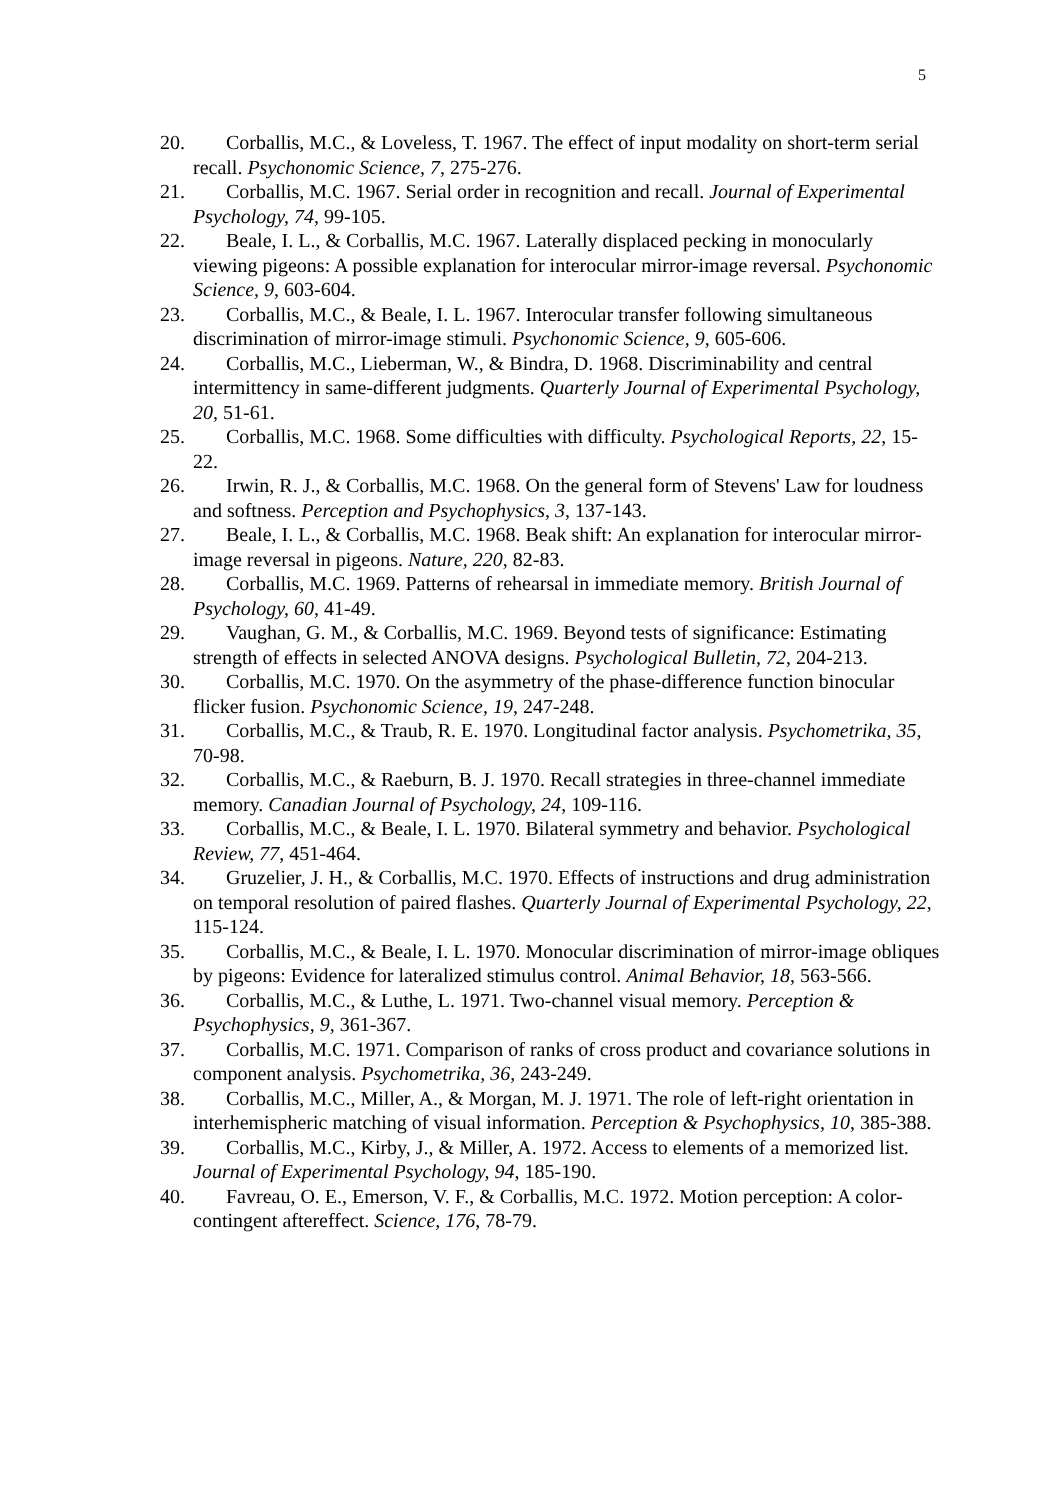5
20. Corballis, M.C., & Loveless, T. 1967. The effect of input modality on short-term serial recall. Psychonomic Science, 7, 275-276.
21. Corballis, M.C. 1967. Serial order in recognition and recall. Journal of Experimental Psychology, 74, 99-105.
22. Beale, I. L., & Corballis, M.C. 1967. Laterally displaced pecking in monocularly viewing pigeons: A possible explanation for interocular mirror-image reversal. Psychonomic Science, 9, 603-604.
23. Corballis, M.C., & Beale, I. L. 1967. Interocular transfer following simultaneous discrimination of mirror-image stimuli. Psychonomic Science, 9, 605-606.
24. Corballis, M.C., Lieberman, W., & Bindra, D. 1968. Discriminability and central intermittency in same-different judgments. Quarterly Journal of Experimental Psychology, 20, 51-61.
25. Corballis, M.C. 1968. Some difficulties with difficulty. Psychological Reports, 22, 15-22.
26. Irwin, R. J., & Corballis, M.C. 1968. On the general form of Stevens' Law for loudness and softness. Perception and Psychophysics, 3, 137-143.
27. Beale, I. L., & Corballis, M.C. 1968. Beak shift: An explanation for interocular mirror-image reversal in pigeons. Nature, 220, 82-83.
28. Corballis, M.C. 1969. Patterns of rehearsal in immediate memory. British Journal of Psychology, 60, 41-49.
29. Vaughan, G. M., & Corballis, M.C. 1969. Beyond tests of significance: Estimating strength of effects in selected ANOVA designs. Psychological Bulletin, 72, 204-213.
30. Corballis, M.C. 1970. On the asymmetry of the phase-difference function binocular flicker fusion. Psychonomic Science, 19, 247-248.
31. Corballis, M.C., & Traub, R. E. 1970. Longitudinal factor analysis. Psychometrika, 35, 70-98.
32. Corballis, M.C., & Raeburn, B. J. 1970. Recall strategies in three-channel immediate memory. Canadian Journal of Psychology, 24, 109-116.
33. Corballis, M.C., & Beale, I. L. 1970. Bilateral symmetry and behavior. Psychological Review, 77, 451-464.
34. Gruzelier, J. H., & Corballis, M.C. 1970. Effects of instructions and drug administration on temporal resolution of paired flashes. Quarterly Journal of Experimental Psychology, 22, 115-124.
35. Corballis, M.C., & Beale, I. L. 1970. Monocular discrimination of mirror-image obliques by pigeons: Evidence for lateralized stimulus control. Animal Behavior, 18, 563-566.
36. Corballis, M.C., & Luthe, L. 1971. Two-channel visual memory. Perception & Psychophysics, 9, 361-367.
37. Corballis, M.C. 1971. Comparison of ranks of cross product and covariance solutions in component analysis. Psychometrika, 36, 243-249.
38. Corballis, M.C., Miller, A., & Morgan, M. J. 1971. The role of left-right orientation in interhemispheric matching of visual information. Perception & Psychophysics, 10, 385-388.
39. Corballis, M.C., Kirby, J., & Miller, A. 1972. Access to elements of a memorized list. Journal of Experimental Psychology, 94, 185-190.
40. Favreau, O. E., Emerson, V. F., & Corballis, M.C. 1972. Motion perception: A color-contingent aftereffect. Science, 176, 78-79.